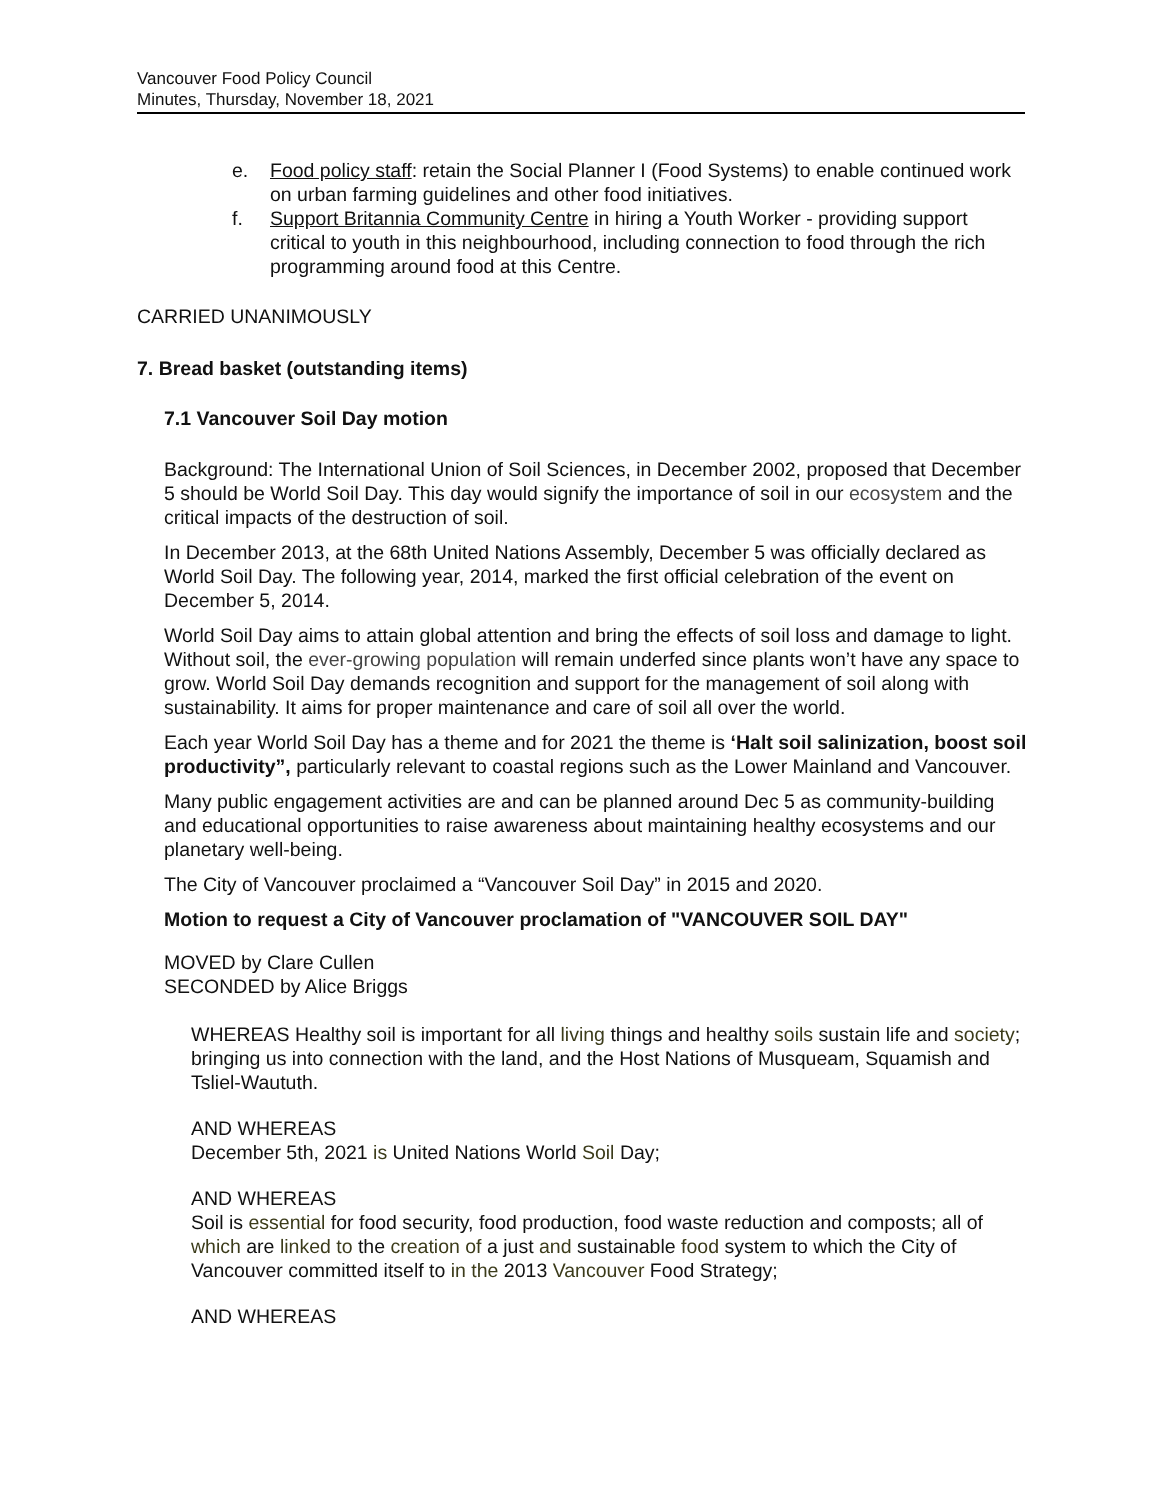Vancouver Food Policy Council
Minutes, Thursday, November 18, 2021
e. Food policy staff: retain the Social Planner I (Food Systems) to enable continued work on urban farming guidelines and other food initiatives.
f. Support Britannia Community Centre in hiring a Youth Worker - providing support critical to youth in this neighbourhood, including connection to food through the rich programming around food at this Centre.
CARRIED UNANIMOUSLY
7. Bread basket (outstanding items)
7.1 Vancouver Soil Day motion
Background: The International Union of Soil Sciences, in December 2002, proposed that December 5 should be World Soil Day. This day would signify the importance of soil in our ecosystem and the critical impacts of the destruction of soil.
In December 2013, at the 68th United Nations Assembly, December 5 was officially declared as World Soil Day. The following year, 2014, marked the first official celebration of the event on December 5, 2014.
World Soil Day aims to attain global attention and bring the effects of soil loss and damage to light. Without soil, the ever-growing population will remain underfed since plants won’t have any space to grow. World Soil Day demands recognition and support for the management of soil along with sustainability. It aims for proper maintenance and care of soil all over the world.
Each year World Soil Day has a theme and for 2021 the theme is ‘Halt soil salinization, boost soil productivity”, particularly relevant to coastal regions such as the Lower Mainland and Vancouver.
Many public engagement activities are and can be planned around Dec 5 as community-building and educational opportunities to raise awareness about maintaining healthy ecosystems and our planetary well-being.
The City of Vancouver proclaimed a “Vancouver Soil Day” in 2015 and 2020.
Motion to request a City of Vancouver proclamation of "VANCOUVER SOIL DAY"
MOVED by Clare Cullen
SECONDED by Alice Briggs
WHEREAS Healthy soil is important for all living things and healthy soils sustain life and society; bringing us into connection with the land, and the Host Nations of Musqueam, Squamish and Tsliel-Waututh.
AND WHEREAS
December 5th, 2021 is United Nations World Soil Day;
AND WHEREAS
Soil is essential for food security, food production, food waste reduction and composts; all of which are linked to the creation of a just and sustainable food system to which the City of Vancouver committed itself to in the 2013 Vancouver Food Strategy;
AND WHEREAS